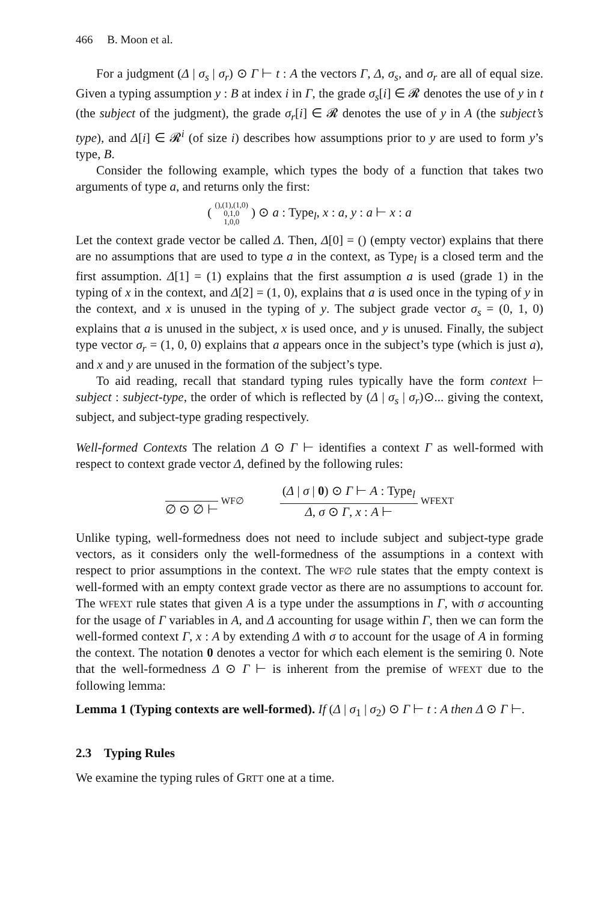466 B. Moon et al.
For a judgment (Δ | σ<sub>s</sub> | σ<sub>r</sub>) ⊙ Γ ⊢ t : A the vectors Γ, Δ, σ<sub>s</sub>, and σ<sub>r</sub> are all of equal size. Given a typing assumption y : B at index i in Γ, the grade σ<sub>s</sub>[i] ∈ 𝓡 denotes the use of y in t (the subject of the judgment), the grade σ<sub>r</sub>[i] ∈ 𝓡 denotes the use of y in A (the subject’s type), and Δ[i] ∈ 𝓡<sup>i</sup> (of size i) describes how assumptions prior to y are used to form y’s type, B.
Consider the following example, which types the body of a function that takes two arguments of type a, and returns only the first:
( (),(1),(1,0)
0,1,0
1,0,0 ) ⊙ a : Type<sub>l</sub>, x : a, y : a ⊢ x : a
Let the context grade vector be called Δ. Then, Δ[0] = () (empty vector) explains that there are no assumptions that are used to type a in the context, as Type<sub>l</sub> is a closed term and the first assumption. Δ[1] = (1) explains that the first assumption a is used (grade 1) in the typing of x in the context, and Δ[2] = (1, 0), explains that a is used once in the typing of y in the context, and x is unused in the typing of y. The subject grade vector σ<sub>s</sub> = (0, 1, 0) explains that a is unused in the subject, x is used once, and y is unused. Finally, the subject type vector σ<sub>r</sub> = (1, 0, 0) explains that a appears once in the subject’s type (which is just a), and x and y are unused in the formation of the subject’s type.
To aid reading, recall that standard typing rules typically have the form context ⊢ subject : subject-type, the order of which is reflected by (Δ | σ<sub>s</sub> | σ<sub>r</sub>)⊙... giving the context, subject, and subject-type grading respectively.
Well-formed Contexts The relation Δ ⊙ Γ ⊢ identifies a context Γ as well-formed with respect to context grade vector Δ, defined by the following rules:
∅ ⊙ ∅ ⊢
WF∅
(Δ | σ | 0) ⊙ Γ ⊢ A : Type<sub>l</sub>
Δ, σ ⊙ Γ, x : A ⊢
WFEXT
Unlike typing, well-formedness does not need to include subject and subject-type grade vectors, as it considers only the well-formedness of the assumptions in a context with respect to prior assumptions in the context. The WF∅ rule states that the empty context is well-formed with an empty context grade vector as there are no assumptions to account for. The WFEXT rule states that given A is a type under the assumptions in Γ, with σ accounting for the usage of Γ variables in A, and Δ accounting for usage within Γ, then we can form the well-formed context Γ, x : A by extending Δ with σ to account for the usage of A in forming the context. The notation 0 denotes a vector for which each element is the semiring 0. Note that the well-formedness Δ ⊙ Γ ⊢ is inherent from the premise of WFEXT due to the following lemma:
Lemma 1 (Typing contexts are well-formed). If (Δ | σ<sub>1</sub> | σ<sub>2</sub>) ⊙ Γ ⊢ t : A then Δ ⊙ Γ ⊢.
2.3 Typing Rules
We examine the typing rules of GRTT one at a time.